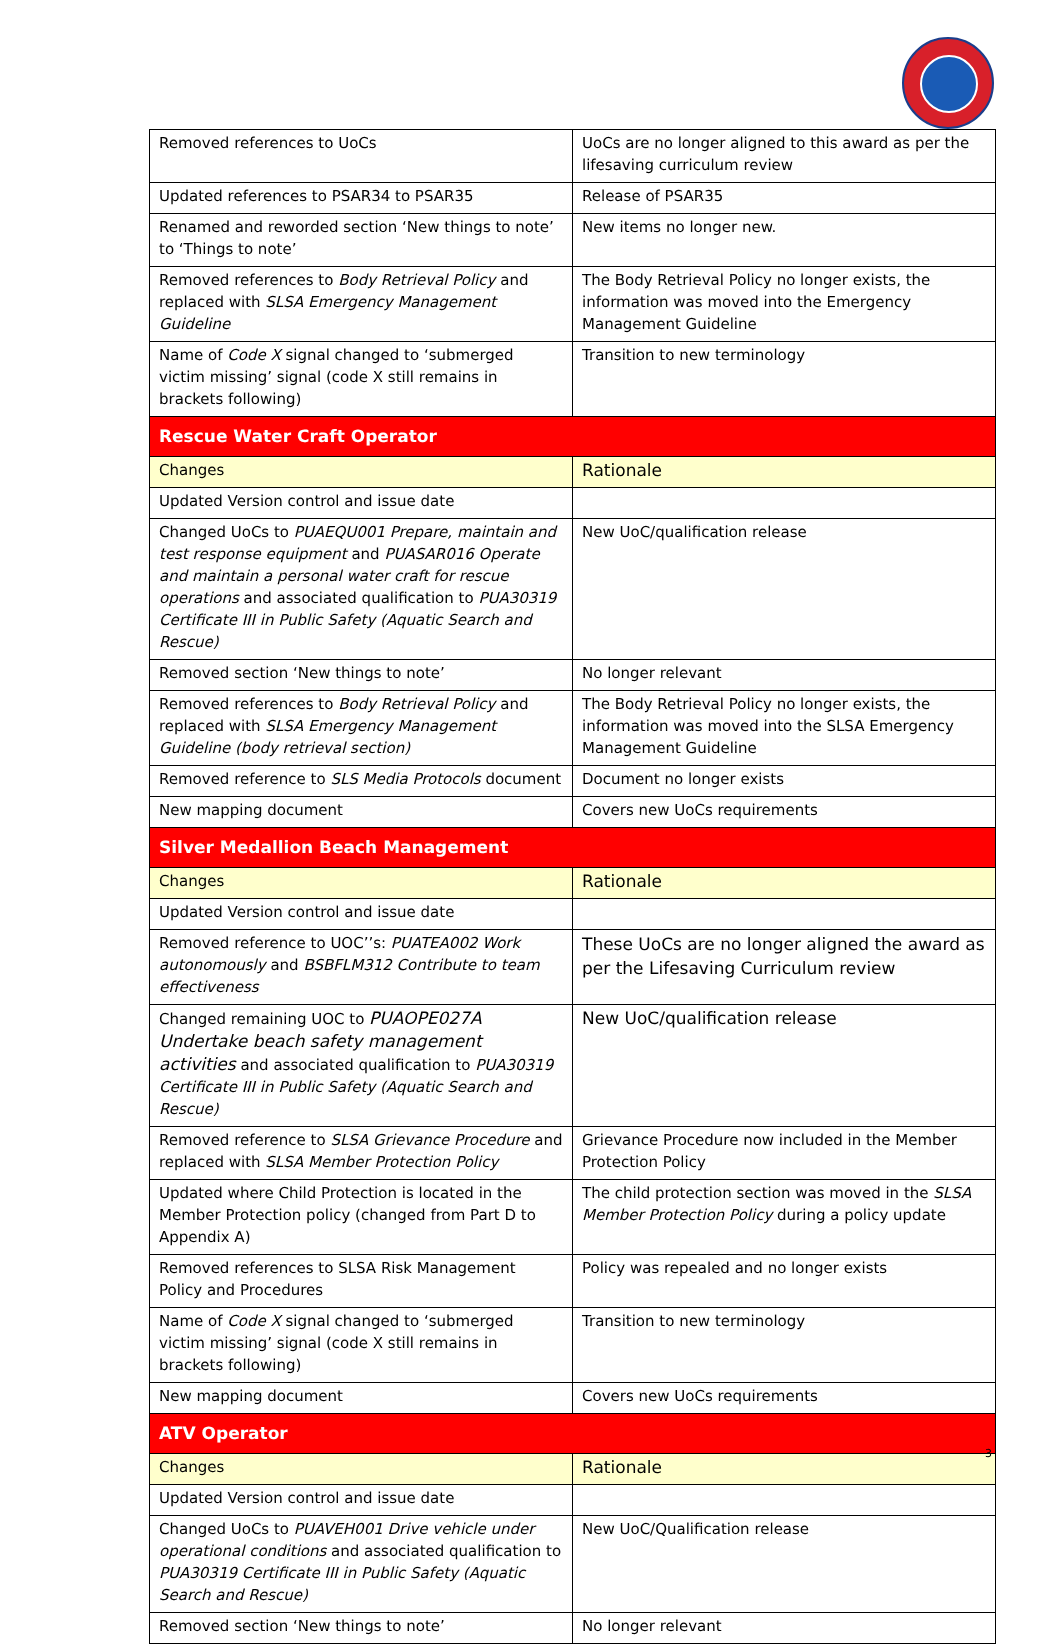| Removed references to UoCs | UoCs are no longer aligned to this award as per the lifesaving curriculum review |
| Updated references to PSAR34 to PSAR35 | Release of PSAR35 |
| Renamed and reworded section ‘New things to note’ to ‘Things to note’ | New items no longer new. |
| Removed references to Body Retrieval Policy and replaced with SLSA Emergency Management Guideline | The Body Retrieval Policy no longer exists, the information was moved into the Emergency Management Guideline |
| Name of Code X signal changed to ‘submerged victim missing’ signal (code X still remains in brackets following) | Transition to new terminology |
| Rescue Water Craft Operator | |
| Changes | Rationale |
| Updated Version control and issue date | |
| Changed UoCs to PUAEQU001 Prepare, maintain and test response equipment and PUASAR016 Operate and maintain a personal water craft for rescue operations and associated qualification to PUA30319 Certificate III in Public Safety (Aquatic Search and Rescue) | New UoC/qualification release |
| Removed section ‘New things to note’ | No longer relevant |
| Removed references to Body Retrieval Policy and replaced with SLSA Emergency Management Guideline (body retrieval section) | The Body Retrieval Policy no longer exists, the information was moved into the SLSA Emergency Management Guideline |
| Removed reference to SLS Media Protocols document | Document no longer exists |
| New mapping document | Covers new UoCs requirements |
| Silver Medallion Beach Management | |
| Changes | Rationale |
| Updated Version control and issue date | |
| Removed reference to UOC’’s: PUATEA002 Work autonomously and BSBFLM312 Contribute to team effectiveness | These UoCs are no longer aligned the award as per the Lifesaving Curriculum review |
| Changed remaining UOC to PUAOPE027A Undertake beach safety management activities and associated qualification to PUA30319 Certificate III in Public Safety (Aquatic Search and Rescue) | New UoC/qualification release |
| Removed reference to SLSA Grievance Procedure and replaced with SLSA Member Protection Policy | Grievance Procedure now included in the Member Protection Policy |
| Updated where Child Protection is located in the Member Protection policy (changed from Part D to Appendix A) | The child protection section was moved in the SLSA Member Protection Policy during a policy update |
| Removed references to SLSA Risk Management Policy and Procedures | Policy was repealed and no longer exists |
| Name of Code X signal changed to ‘submerged victim missing’ signal (code X still remains in brackets following) | Transition to new terminology |
| New mapping document | Covers new UoCs requirements |
| ATV Operator | |
| Changes | Rationale |
| Updated Version control and issue date | |
| Changed UoCs to PUAVEH001 Drive vehicle under operational conditions and associated qualification to PUA30319 Certificate III in Public Safety (Aquatic Search and Rescue) | New UoC/Qualification release |
| Removed section ‘New things to note’ | No longer relevant |
3